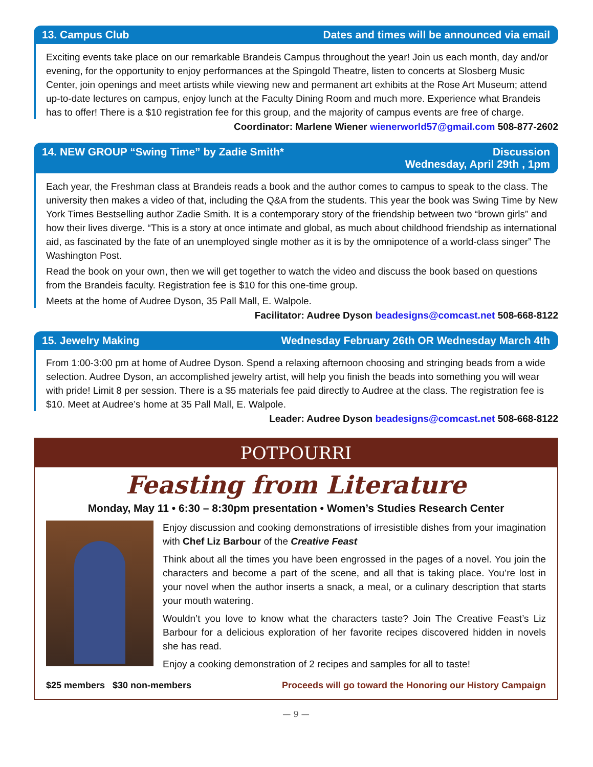13. Campus Club Dates and times will be announced via email
Exciting events take place on our remarkable Brandeis Campus throughout the year! Join us each month, day and/or evening, for the opportunity to enjoy performances at the Spingold Theatre, listen to concerts at Slosberg Music Center, join openings and meet artists while viewing new and permanent art exhibits at the Rose Art Museum; attend up-to-date lectures on campus, enjoy lunch at the Faculty Dining Room and much more. Experience what Brandeis has to offer! There is a $10 registration fee for this group, and the majority of campus events are free of charge.
Coordinator: Marlene Wiener wienerworld57@gmail.com 508-877-2602
14. NEW GROUP “Swing Time” by Zadie Smith* Discussion
Wednesday, April 29th , 1pm
Each year, the Freshman class at Brandeis reads a book and the author comes to campus to speak to the class. The university then makes a video of that, including the Q&A from the students. This year the book was Swing Time by New York Times Bestselling author Zadie Smith. It is a contemporary story of the friendship between two “brown girls” and how their lives diverge. “This is a story at once intimate and global, as much about childhood friendship as international aid, as fascinated by the fate of an unemployed single mother as it is by the omnipotence of a world-class singer” The Washington Post.
Read the book on your own, then we will get together to watch the video and discuss the book based on questions from the Brandeis faculty. Registration fee is $10 for this one-time group.
Meets at the home of Audree Dyson, 35 Pall Mall, E. Walpole.
Facilitator: Audree Dyson beadesigns@comcast.net 508-668-8122
15. Jewelry Making Wednesday February 26th OR Wednesday March 4th
From 1:00-3:00 pm at home of Audree Dyson. Spend a relaxing afternoon choosing and stringing beads from a wide selection. Audree Dyson, an accomplished jewelry artist, will help you finish the beads into something you will wear with pride! Limit 8 per session. There is a $5 materials fee paid directly to Audree at the class. The registration fee is $10. Meet at Audree’s home at 35 Pall Mall, E. Walpole.
Leader: Audree Dyson beadesigns@comcast.net 508-668-8122
POTPOURRI
Feasting from Literature
Monday, May 11 • 6:30 – 8:30pm presentation • Women’s Studies Research Center
Enjoy discussion and cooking demonstrations of irresistible dishes from your imagination with Chef Liz Barbour of the Creative Feast
Think about all the times you have been engrossed in the pages of a novel. You join the characters and become a part of the scene, and all that is taking place. You’re lost in your novel when the author inserts a snack, a meal, or a culinary description that starts your mouth watering.
Wouldn’t you love to know what the characters taste? Join The Creative Feast’s Liz Barbour for a delicious exploration of her favorite recipes discovered hidden in novels she has read.
Enjoy a cooking demonstration of 2 recipes and samples for all to taste!
$25 members $30 non-members Proceeds will go toward the Honoring our History Campaign
— 9 —